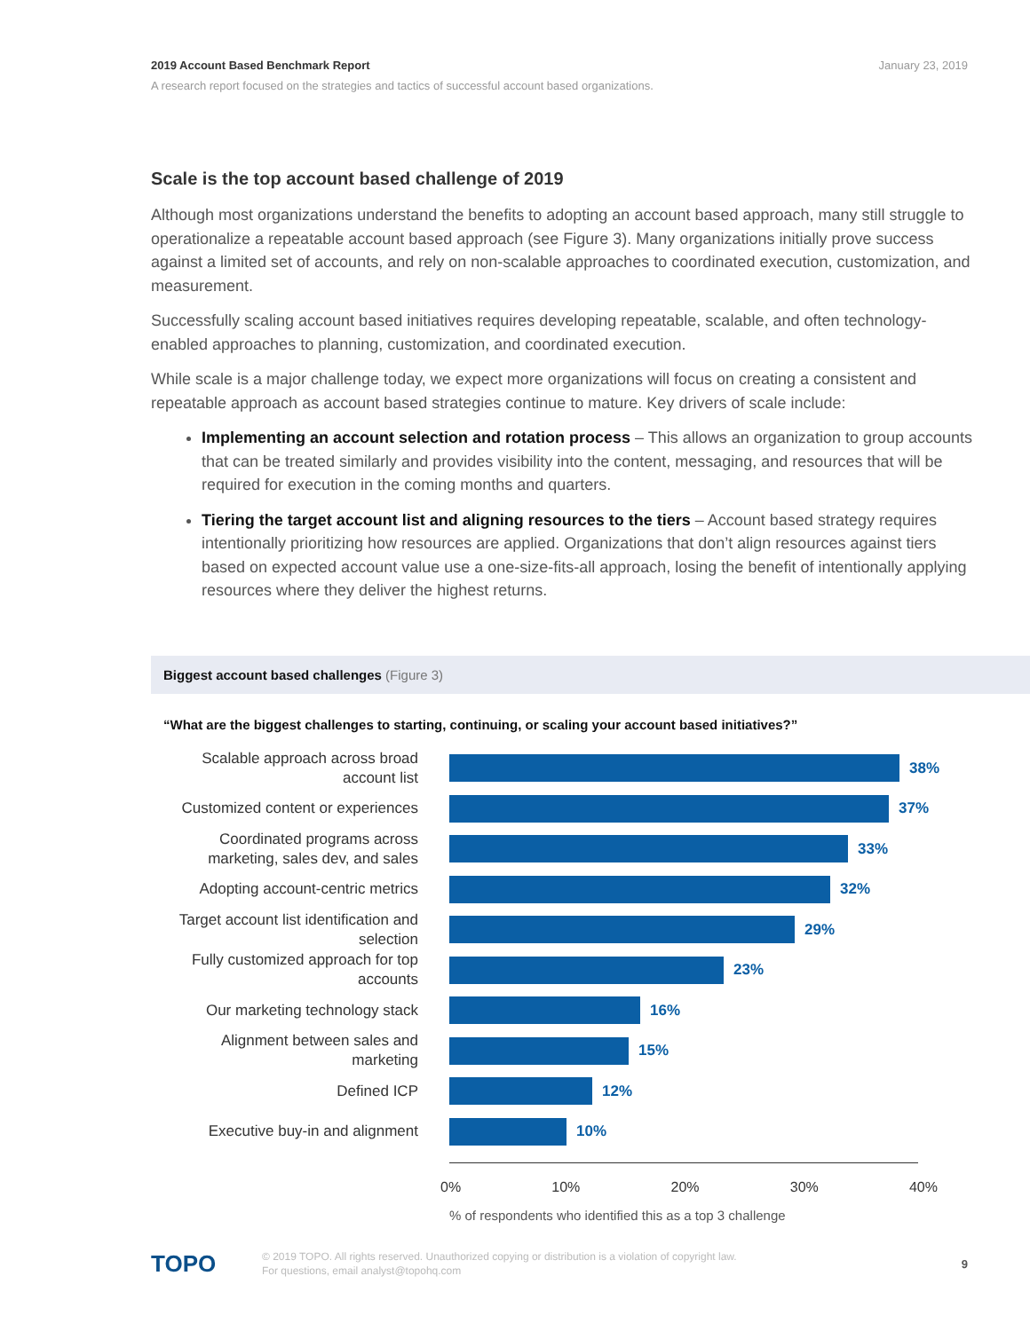January 23, 2019 2019 Account Based Benchmark Report
A research report focused on the strategies and tactics of successful account based organizations.
Scale is the top account based challenge of 2019
Although most organizations understand the benefits to adopting an account based approach, many still struggle to operationalize a repeatable account based approach (see Figure 3). Many organizations initially prove success against a limited set of accounts, and rely on non-scalable approaches to coordinated execution, customization, and measurement.
Successfully scaling account based initiatives requires developing repeatable, scalable, and often technology-enabled approaches to planning, customization, and coordinated execution.
While scale is a major challenge today, we expect more organizations will focus on creating a consistent and repeatable approach as account based strategies continue to mature. Key drivers of scale include:
Implementing an account selection and rotation process – This allows an organization to group accounts that can be treated similarly and provides visibility into the content, messaging, and resources that will be required for execution in the coming months and quarters.
Tiering the target account list and aligning resources to the tiers – Account based strategy requires intentionally prioritizing how resources are applied. Organizations that don’t align resources against tiers based on expected account value use a one-size-fits-all approach, losing the benefit of intentionally applying resources where they deliver the highest returns.
Biggest account based challenges (Figure 3)
“What are the biggest challenges to starting, continuing, or scaling your account based initiatives?”
Scalable approach across broad account list
38%
Customized content or experiences
37%
Coordinated programs across marketing, sales dev, and sales
33%
Adopting account-centric metrics
32%
Target account list identification and selection
29%
Fully customized approach for top accounts
23%
Our marketing technology stack
16%
Alignment between sales and marketing
15%
Defined ICP
12%
Executive buy-in and alignment
10%
0% 10% 20% 30% 40%
% of respondents who identified this as a top 3 challenge
TOPO
© 2019 TOPO. All rights reserved. Unauthorized copying or distribution is a violation of copyright law.
For questions, email analyst@topohq.com
9